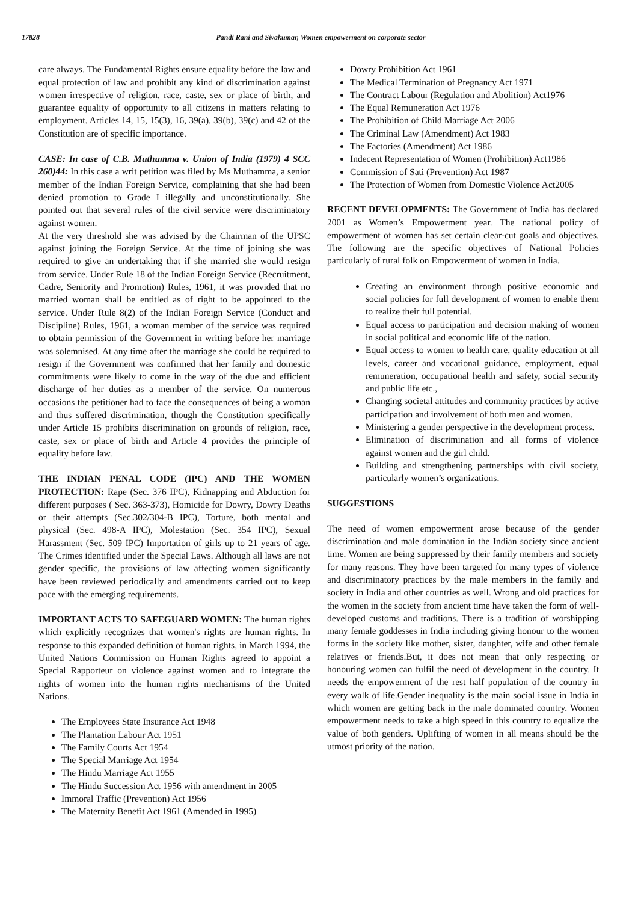17828 Pandi Rani and Sivakumar, Women empowerment on corporate sector
care always. The Fundamental Rights ensure equality before the law and equal protection of law and prohibit any kind of discrimination against women irrespective of religion, race, caste, sex or place of birth, and guarantee equality of opportunity to all citizens in matters relating to employment. Articles 14, 15, 15(3), 16, 39(a), 39(b), 39(c) and 42 of the Constitution are of specific importance.
CASE: In case of C.B. Muthumma v. Union of India (1979) 4 SCC 260)44: In this case a writ petition was filed by Ms Muthamma, a senior member of the Indian Foreign Service, complaining that she had been denied promotion to Grade I illegally and unconstitutionally. She pointed out that several rules of the civil service were discriminatory against women.
At the very threshold she was advised by the Chairman of the UPSC against joining the Foreign Service. At the time of joining she was required to give an undertaking that if she married she would resign from service. Under Rule 18 of the Indian Foreign Service (Recruitment, Cadre, Seniority and Promotion) Rules, 1961, it was provided that no married woman shall be entitled as of right to be appointed to the service. Under Rule 8(2) of the Indian Foreign Service (Conduct and Discipline) Rules, 1961, a woman member of the service was required to obtain permission of the Government in writing before her marriage was solemnised. At any time after the marriage she could be required to resign if the Government was confirmed that her family and domestic commitments were likely to come in the way of the due and efficient discharge of her duties as a member of the service. On numerous occasions the petitioner had to face the consequences of being a woman and thus suffered discrimination, though the Constitution specifically under Article 15 prohibits discrimination on grounds of religion, race, caste, sex or place of birth and Article 4 provides the principle of equality before law.
THE INDIAN PENAL CODE (IPC) AND THE WOMEN PROTECTION: Rape (Sec. 376 IPC), Kidnapping and Abduction for different purposes ( Sec. 363-373), Homicide for Dowry, Dowry Deaths or their attempts (Sec.302/304-B IPC), Torture, both mental and physical (Sec. 498-A IPC), Molestation (Sec. 354 IPC), Sexual Harassment (Sec. 509 IPC) Importation of girls up to 21 years of age. The Crimes identified under the Special Laws. Although all laws are not gender specific, the provisions of law affecting women significantly have been reviewed periodically and amendments carried out to keep pace with the emerging requirements.
IMPORTANT ACTS TO SAFEGUARD WOMEN: The human rights which explicitly recognizes that women's rights are human rights. In response to this expanded definition of human rights, in March 1994, the United Nations Commission on Human Rights agreed to appoint a Special Rapporteur on violence against women and to integrate the rights of women into the human rights mechanisms of the United Nations.
The Employees State Insurance Act 1948
The Plantation Labour Act 1951
The Family Courts Act 1954
The Special Marriage Act 1954
The Hindu Marriage Act 1955
The Hindu Succession Act 1956 with amendment in 2005
Immoral Traffic (Prevention) Act 1956
The Maternity Benefit Act 1961 (Amended in 1995)
Dowry Prohibition Act 1961
The Medical Termination of Pregnancy Act 1971
The Contract Labour (Regulation and Abolition) Act1976
The Equal Remuneration Act 1976
The Prohibition of Child Marriage Act 2006
The Criminal Law (Amendment) Act 1983
The Factories (Amendment) Act 1986
Indecent Representation of Women (Prohibition) Act1986
Commission of Sati (Prevention) Act 1987
The Protection of Women from Domestic Violence Act2005
RECENT DEVELOPMENTS: The Government of India has declared 2001 as Women’s Empowerment year. The national policy of empowerment of women has set certain clear-cut goals and objectives. The following are the specific objectives of National Policies particularly of rural folk on Empowerment of women in India.
Creating an environment through positive economic and social policies for full development of women to enable them to realize their full potential.
Equal access to participation and decision making of women in social political and economic life of the nation.
Equal access to women to health care, quality education at all levels, career and vocational guidance, employment, equal remuneration, occupational health and safety, social security and public life etc.,
Changing societal attitudes and community practices by active participation and involvement of both men and women.
Ministering a gender perspective in the development process.
Elimination of discrimination and all forms of violence against women and the girl child.
Building and strengthening partnerships with civil society, particularly women’s organizations.
SUGGESTIONS
The need of women empowerment arose because of the gender discrimination and male domination in the Indian society since ancient time. Women are being suppressed by their family members and society for many reasons. They have been targeted for many types of violence and discriminatory practices by the male members in the family and society in India and other countries as well. Wrong and old practices for the women in the society from ancient time have taken the form of well-developed customs and traditions. There is a tradition of worshipping many female goddesses in India including giving honour to the women forms in the society like mother, sister, daughter, wife and other female relatives or friends.But, it does not mean that only respecting or honouring women can fulfil the need of development in the country. It needs the empowerment of the rest half population of the country in every walk of life.Gender inequality is the main social issue in India in which women are getting back in the male dominated country. Women empowerment needs to take a high speed in this country to equalize the value of both genders. Uplifting of women in all means should be the utmost priority of the nation.